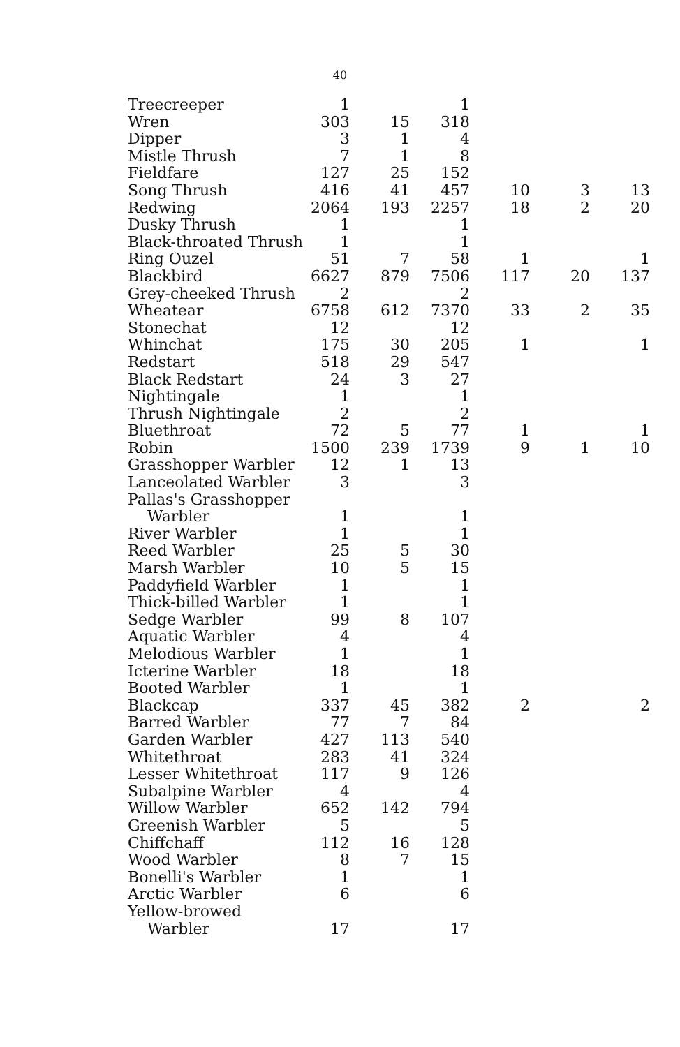40
| Treecreeper | 1 | | 1 | | | |
| Wren | 303 | 15 | 318 | | | |
| Dipper | 3 | 1 | 4 | | | |
| Mistle Thrush | 7 | 1 | 8 | | | |
| Fieldfare | 127 | 25 | 152 | | | |
| Song Thrush | 416 | 41 | 457 | 10 | 3 | 13 |
| Redwing | 2064 | 193 | 2257 | 18 | 2 | 20 |
| Dusky Thrush | 1 | | 1 | | | |
| Black-throated Thrush | 1 | | 1 | | | |
| Ring Ouzel | 51 | 7 | 58 | 1 | | 1 |
| Blackbird | 6627 | 879 | 7506 | 117 | 20 | 137 |
| Grey-cheeked Thrush | 2 | | 2 | | | |
| Wheatear | 6758 | 612 | 7370 | 33 | 2 | 35 |
| Stonechat | 12 | | 12 | | | |
| Whinchat | 175 | 30 | 205 | 1 | | 1 |
| Redstart | 518 | 29 | 547 | | | |
| Black Redstart | 24 | 3 | 27 | | | |
| Nightingale | 1 | | 1 | | | |
| Thrush Nightingale | 2 | | 2 | | | |
| Bluethroat | 72 | 5 | 77 | 1 | | 1 |
| Robin | 1500 | 239 | 1739 | 9 | 1 | 10 |
| Grasshopper Warbler | 12 | 1 | 13 | | | |
| Lanceolated Warbler | 3 | | 3 | | | |
| Pallas's Grasshopper Warbler | 1 | | 1 | | | |
| River Warbler | 1 | | 1 | | | |
| Reed Warbler | 25 | 5 | 30 | | | |
| Marsh Warbler | 10 | 5 | 15 | | | |
| Paddyfield Warbler | 1 | | 1 | | | |
| Thick-billed Warbler | 1 | | 1 | | | |
| Sedge Warbler | 99 | 8 | 107 | | | |
| Aquatic Warbler | 4 | | 4 | | | |
| Melodious Warbler | 1 | | 1 | | | |
| Icterine Warbler | 18 | | 18 | | | |
| Booted Warbler | 1 | | 1 | | | |
| Blackcap | 337 | 45 | 382 | 2 | | 2 |
| Barred Warbler | 77 | 7 | 84 | | | |
| Garden Warbler | 427 | 113 | 540 | | | |
| Whitethroat | 283 | 41 | 324 | | | |
| Lesser Whitethroat | 117 | 9 | 126 | | | |
| Subalpine Warbler | 4 | | 4 | | | |
| Willow Warbler | 652 | 142 | 794 | | | |
| Greenish Warbler | 5 | | 5 | | | |
| Chiffchaff | 112 | 16 | 128 | | | |
| Wood Warbler | 8 | 7 | 15 | | | |
| Bonelli's Warbler | 1 | | 1 | | | |
| Arctic Warbler | 6 | | 6 | | | |
| Yellow-browed Warbler | 17 | | 17 | | | |